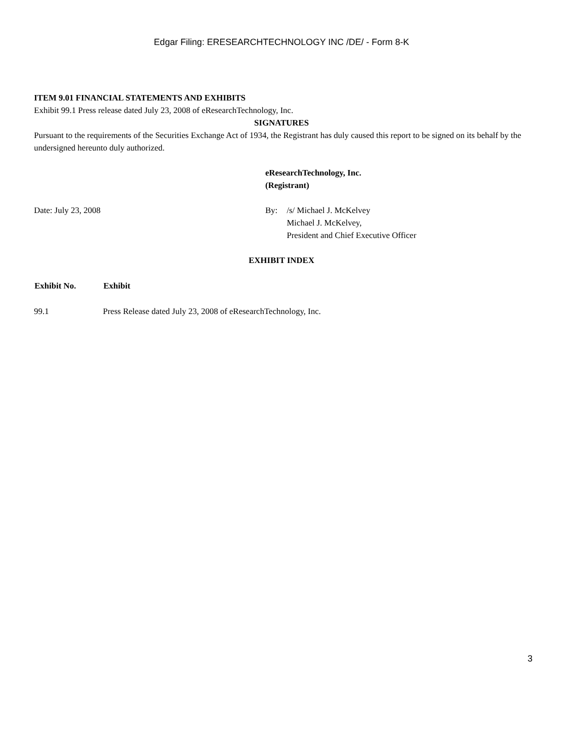Edgar Filing: ERESEARCHTECHNOLOGY INC /DE/ - Form 8-K
ITEM 9.01 FINANCIAL STATEMENTS AND EXHIBITS
Exhibit 99.1 Press release dated July 23, 2008 of eResearchTechnology, Inc.
SIGNATURES
Pursuant to the requirements of the Securities Exchange Act of 1934, the Registrant has duly caused this report to be signed on its behalf by the undersigned hereunto duly authorized.
eResearchTechnology, Inc.
(Registrant)
| Date: July 23, 2008 | By: | /s/ Michael J. McKelvey Michael J. McKelvey, President and Chief Executive Officer |
EXHIBIT INDEX
| Exhibit No. | Exhibit |
| --- | --- |
| 99.1 | Press Release dated July 23, 2008 of eResearchTechnology, Inc. |
3